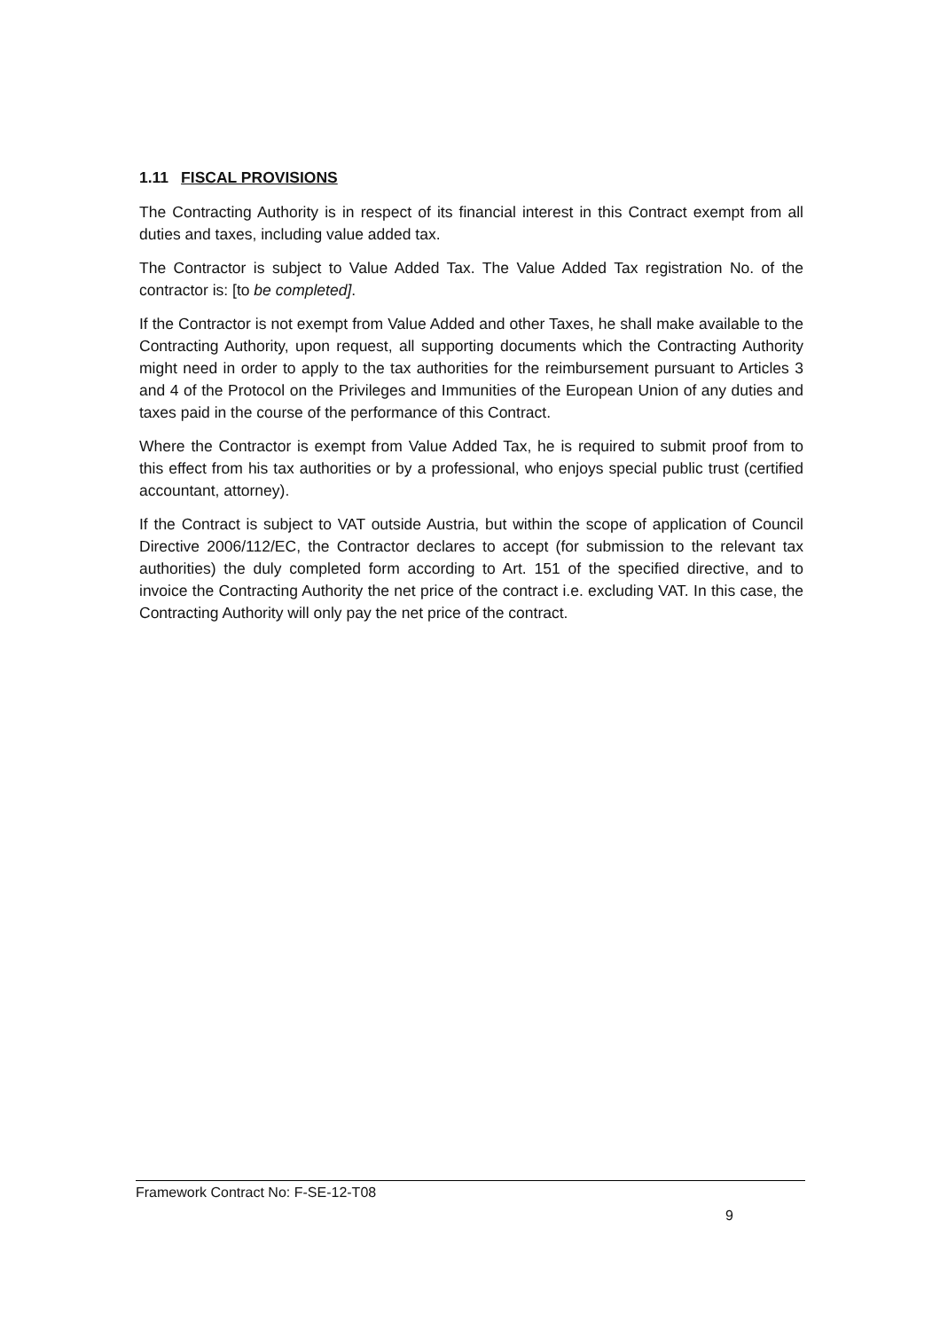1.11 FISCAL PROVISIONS
The Contracting Authority is in respect of its financial interest in this Contract exempt from all duties and taxes, including value added tax.
The Contractor is subject to Value Added Tax. The Value Added Tax registration No. of the contractor is: [to be completed].
If the Contractor is not exempt from Value Added and other Taxes, he shall make available to the Contracting Authority, upon request, all supporting documents which the Contracting Authority might need in order to apply to the tax authorities for the reimbursement pursuant to Articles 3 and 4 of the Protocol on the Privileges and Immunities of the European Union of any duties and taxes paid in the course of the performance of this Contract.
Where the Contractor is exempt from Value Added Tax, he is required to submit proof from to this effect from his tax authorities or by a professional, who enjoys special public trust (certified accountant, attorney).
If the Contract is subject to VAT outside Austria, but within the scope of application of Council Directive 2006/112/EC, the Contractor declares to accept (for submission to the relevant tax authorities) the duly completed form according to Art. 151 of the specified directive, and to invoice the Contracting Authority the net price of the contract i.e. excluding VAT. In this case, the Contracting Authority will only pay the net price of the contract.
Framework Contract No: F-SE-12-T08
9